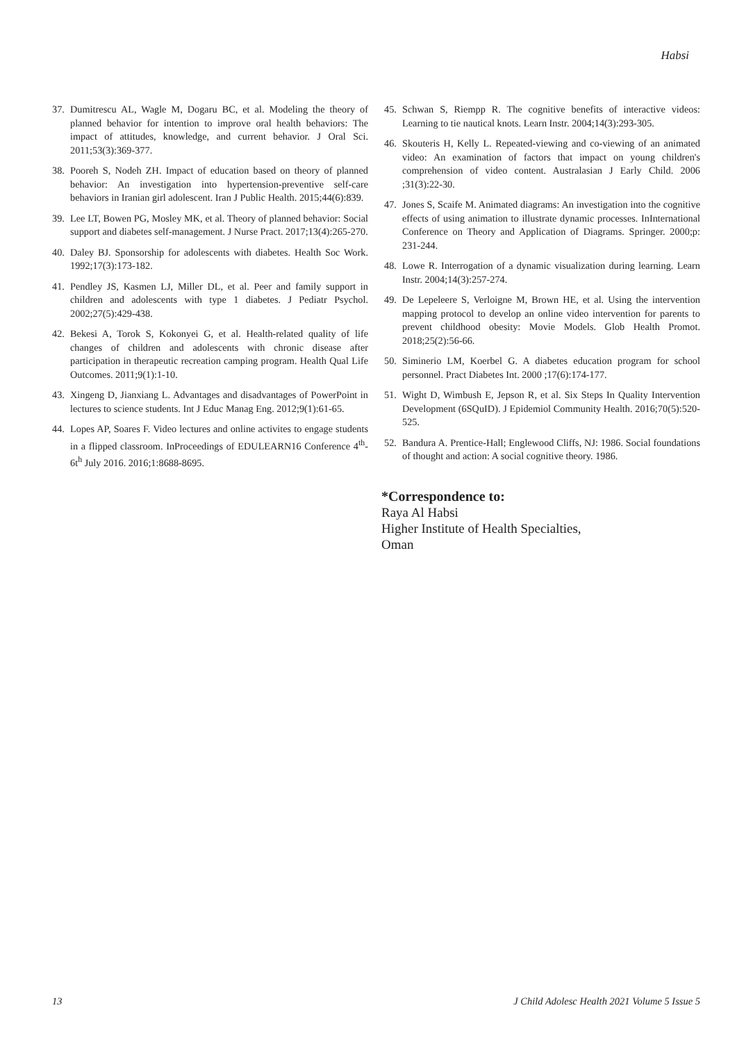Habsi
37. Dumitrescu AL, Wagle M, Dogaru BC, et al. Modeling the theory of planned behavior for intention to improve oral health behaviors: The impact of attitudes, knowledge, and current behavior. J Oral Sci. 2011;53(3):369-377.
38. Pooreh S, Nodeh ZH. Impact of education based on theory of planned behavior: An investigation into hypertension-preventive self-care behaviors in Iranian girl adolescent. Iran J Public Health. 2015;44(6):839.
39. Lee LT, Bowen PG, Mosley MK, et al. Theory of planned behavior: Social support and diabetes self-management. J Nurse Pract. 2017;13(4):265-270.
40. Daley BJ. Sponsorship for adolescents with diabetes. Health Soc Work. 1992;17(3):173-182.
41. Pendley JS, Kasmen LJ, Miller DL, et al. Peer and family support in children and adolescents with type 1 diabetes. J Pediatr Psychol. 2002;27(5):429-438.
42. Bekesi A, Torok S, Kokonyei G, et al. Health-related quality of life changes of children and adolescents with chronic disease after participation in therapeutic recreation camping program. Health Qual Life Outcomes. 2011;9(1):1-10.
43. Xingeng D, Jianxiang L. Advantages and disadvantages of PowerPoint in lectures to science students. Int J Educ Manag Eng. 2012;9(1):61-65.
44. Lopes AP, Soares F. Video lectures and online activites to engage students in a flipped classroom. InProceedings of EDULEARN16 Conference 4<sup>th</sup>-6t<sup>h</sup> July 2016. 2016;1:8688-8695.
45. Schwan S, Riempp R. The cognitive benefits of interactive videos: Learning to tie nautical knots. Learn Instr. 2004;14(3):293-305.
46. Skouteris H, Kelly L. Repeated-viewing and co-viewing of an animated video: An examination of factors that impact on young children's comprehension of video content. Australasian J Early Child. 2006 ;31(3):22-30.
47. Jones S, Scaife M. Animated diagrams: An investigation into the cognitive effects of using animation to illustrate dynamic processes. InInternational Conference on Theory and Application of Diagrams. Springer. 2000;p: 231-244.
48. Lowe R. Interrogation of a dynamic visualization during learning. Learn Instr. 2004;14(3):257-274.
49. De Lepeleere S, Verloigne M, Brown HE, et al. Using the intervention mapping protocol to develop an online video intervention for parents to prevent childhood obesity: Movie Models. Glob Health Promot. 2018;25(2):56-66.
50. Siminerio LM, Koerbel G. A diabetes education program for school personnel. Pract Diabetes Int. 2000 ;17(6):174-177.
51. Wight D, Wimbush E, Jepson R, et al. Six Steps In Quality Intervention Development (6SQuID). J Epidemiol Community Health. 2016;70(5):520-525.
52. Bandura A. Prentice-Hall; Englewood Cliffs, NJ: 1986. Social foundations of thought and action: A social cognitive theory. 1986.
*Correspondence to:
Raya Al Habsi
Higher Institute of Health Specialties,
Oman
13 J Child Adolesc Health 2021 Volume 5 Issue 5